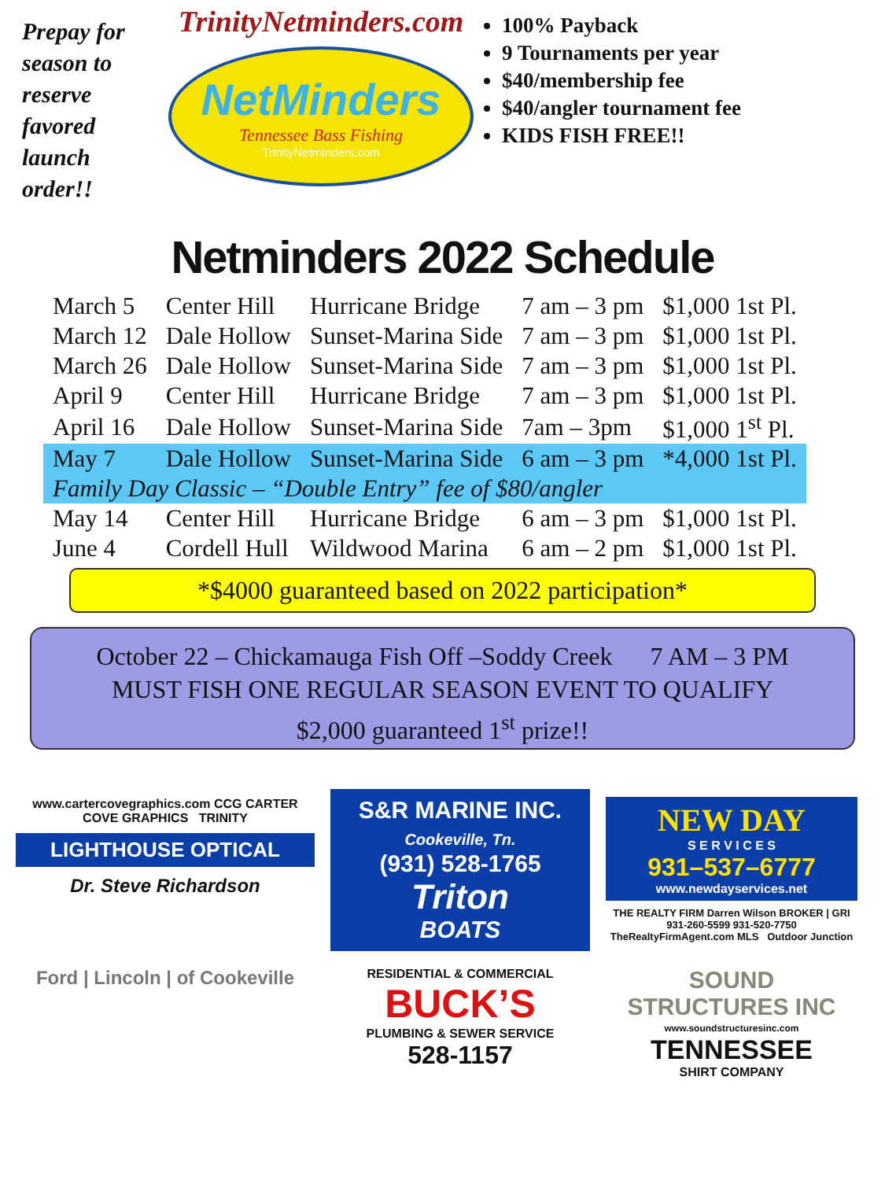Prepay for season to reserve favored launch order!!
TrinityNetminders.com
NetMinders
Tennessee Bass Fishing
TrinityNetminders.com
100% Payback
9 Tournaments per year
$40/membership fee
$40/angler tournament fee
KIDS FISH FREE!!
Netminders 2022 Schedule
| March 5 | Center Hill | Hurricane Bridge | 7 am – 3 pm | $1,000 1st Pl. |
| March 12 | Dale Hollow | Sunset-Marina Side | 7 am – 3 pm | $1,000 1st Pl. |
| March 26 | Dale Hollow | Sunset-Marina Side | 7 am – 3 pm | $1,000 1st Pl. |
| April 9 | Center Hill | Hurricane Bridge | 7 am – 3 pm | $1,000 1st Pl. |
| April 16 | Dale Hollow | Sunset-Marina Side | 7am – 3pm | $1,000 1<sup>st</sup> Pl. |
| May 7 | Dale Hollow | Sunset-Marina Side | 6 am – 3 pm | *4,000 1st Pl. |
| Family Day Classic – “Double Entry” fee of $80/angler | | | | |
| May 14 | Center Hill | Hurricane Bridge | 6 am – 3 pm | $1,000 1st Pl. |
| June 4 | Cordell Hull | Wildwood Marina | 6 am – 2 pm | $1,000 1st Pl. |
*$4000 guaranteed based on 2022 participation*
October 22 – Chickamauga Fish Off –Soddy Creek 7 AM – 3 PM
MUST FISH ONE REGULAR SEASON EVENT TO QUALIFY
$2,000 guaranteed 1<sup>st</sup> prize!!
www.cartercovegraphics.com CCG CARTER COVE GRAPHICS TRINITY
LIGHTHOUSE OPTICAL
Dr. Steve Richardson
S&R MARINE INC.
Cookeville, Tn.
(931) 528-1765
Triton
BOATS
NEW DAY
S E R V I C E S
931–537–6777
www.newdayservices.net
THE REALTY FIRM Darren Wilson BROKER | GRI 931-260-5599 931-520-7750 TheRealtyFirmAgent.com MLS Outdoor Junction
Ford | Lincoln | of Cookeville
RESIDENTIAL & COMMERCIAL
BUCK’S
PLUMBING & SEWER SERVICE
528-1157
SOUND STRUCTURES INC
www.soundstructuresinc.com
TENNESSEE
SHIRT COMPANY